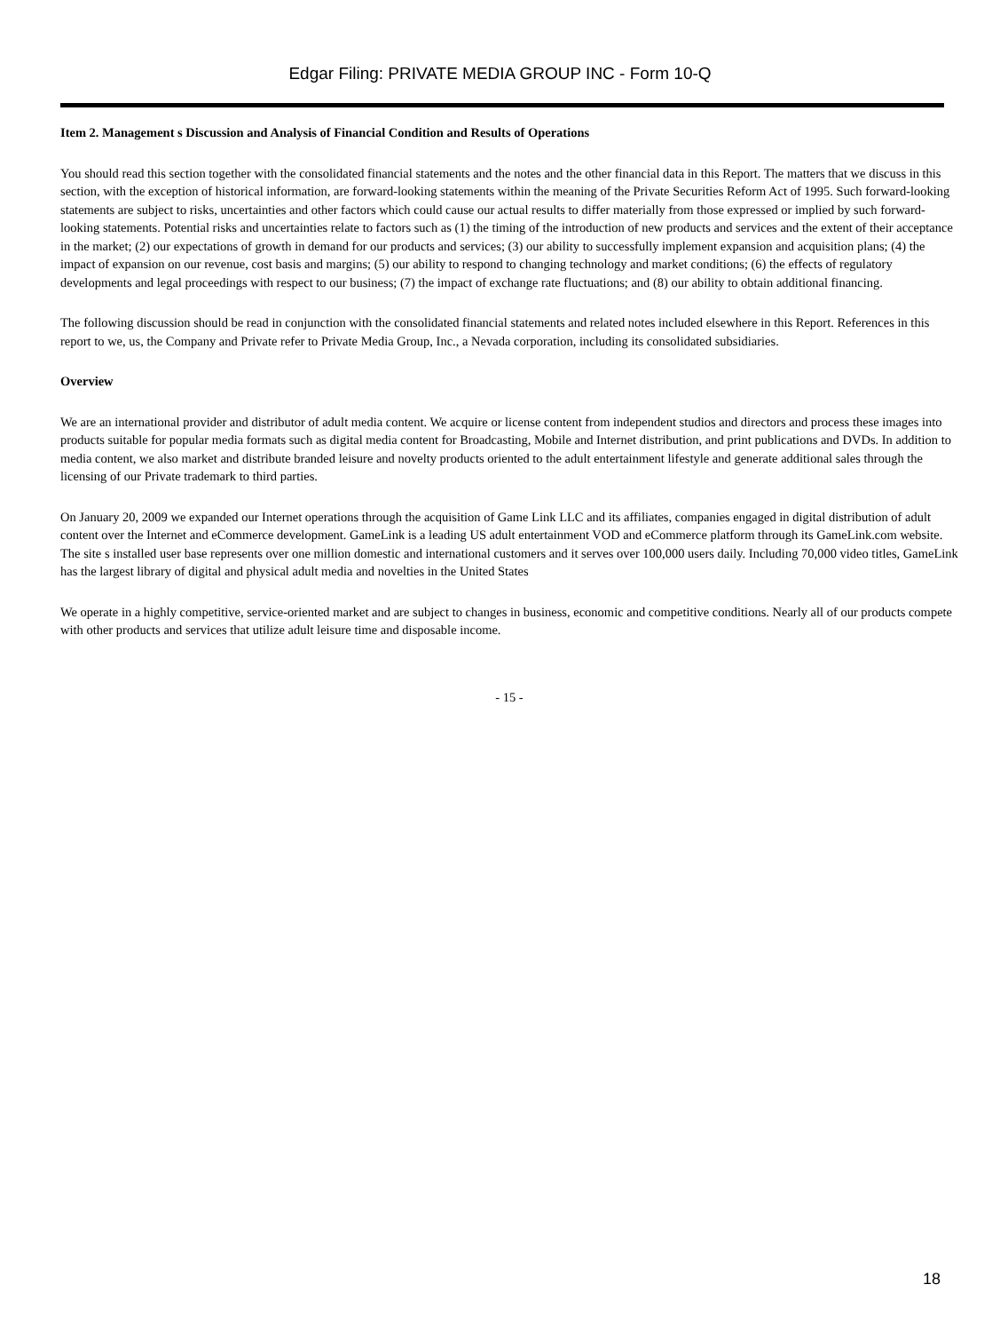Edgar Filing: PRIVATE MEDIA GROUP INC - Form 10-Q
Item 2. Management s Discussion and Analysis of Financial Condition and Results of Operations
You should read this section together with the consolidated financial statements and the notes and the other financial data in this Report. The matters that we discuss in this section, with the exception of historical information, are forward-looking statements within the meaning of the Private Securities Reform Act of 1995. Such forward-looking statements are subject to risks, uncertainties and other factors which could cause our actual results to differ materially from those expressed or implied by such forward-looking statements. Potential risks and uncertainties relate to factors such as (1) the timing of the introduction of new products and services and the extent of their acceptance in the market; (2) our expectations of growth in demand for our products and services; (3) our ability to successfully implement expansion and acquisition plans; (4) the impact of expansion on our revenue, cost basis and margins; (5) our ability to respond to changing technology and market conditions; (6) the effects of regulatory developments and legal proceedings with respect to our business; (7) the impact of exchange rate fluctuations; and (8) our ability to obtain additional financing.
The following discussion should be read in conjunction with the consolidated financial statements and related notes included elsewhere in this Report. References in this report to we, us, the Company and Private refer to Private Media Group, Inc., a Nevada corporation, including its consolidated subsidiaries.
Overview
We are an international provider and distributor of adult media content. We acquire or license content from independent studios and directors and process these images into products suitable for popular media formats such as digital media content for Broadcasting, Mobile and Internet distribution, and print publications and DVDs. In addition to media content, we also market and distribute branded leisure and novelty products oriented to the adult entertainment lifestyle and generate additional sales through the licensing of our Private trademark to third parties.
On January 20, 2009 we expanded our Internet operations through the acquisition of Game Link LLC and its affiliates, companies engaged in digital distribution of adult content over the Internet and eCommerce development. GameLink is a leading US adult entertainment VOD and eCommerce platform through its GameLink.com website. The site s installed user base represents over one million domestic and international customers and it serves over 100,000 users daily. Including 70,000 video titles, GameLink has the largest library of digital and physical adult media and novelties in the United States
We operate in a highly competitive, service-oriented market and are subject to changes in business, economic and competitive conditions. Nearly all of our products compete with other products and services that utilize adult leisure time and disposable income.
- 15 -
18